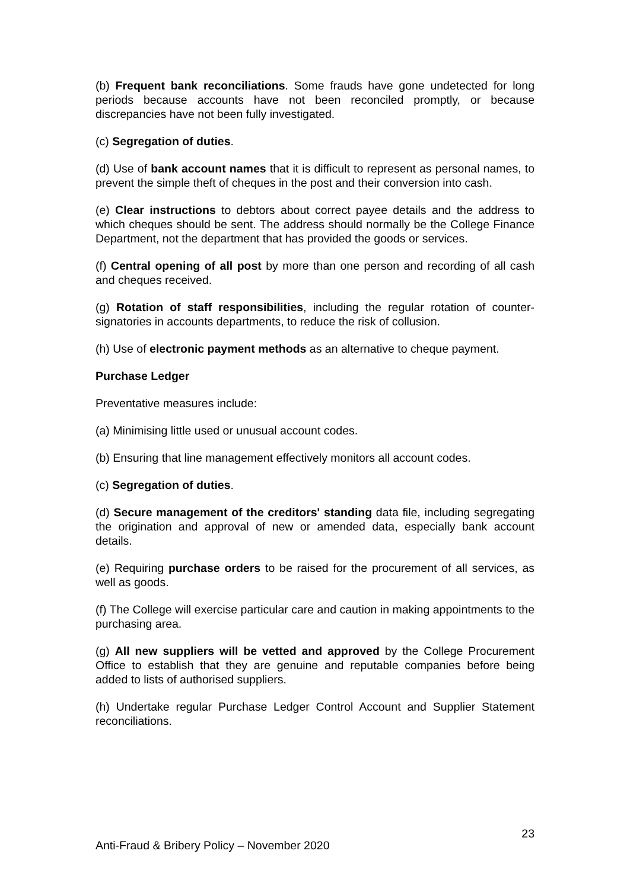(b) Frequent bank reconciliations. Some frauds have gone undetected for long periods because accounts have not been reconciled promptly, or because discrepancies have not been fully investigated.
(c) Segregation of duties.
(d) Use of bank account names that it is difficult to represent as personal names, to prevent the simple theft of cheques in the post and their conversion into cash.
(e) Clear instructions to debtors about correct payee details and the address to which cheques should be sent. The address should normally be the College Finance Department, not the department that has provided the goods or services.
(f) Central opening of all post by more than one person and recording of all cash and cheques received.
(g) Rotation of staff responsibilities, including the regular rotation of counter-signatories in accounts departments, to reduce the risk of collusion.
(h) Use of electronic payment methods as an alternative to cheque payment.
Purchase Ledger
Preventative measures include:
(a) Minimising little used or unusual account codes.
(b) Ensuring that line management effectively monitors all account codes.
(c) Segregation of duties.
(d) Secure management of the creditors' standing data file, including segregating the origination and approval of new or amended data, especially bank account details.
(e) Requiring purchase orders to be raised for the procurement of all services, as well as goods.
(f) The College will exercise particular care and caution in making appointments to the purchasing area.
(g) All new suppliers will be vetted and approved by the College Procurement Office to establish that they are genuine and reputable companies before being added to lists of authorised suppliers.
(h) Undertake regular Purchase Ledger Control Account and Supplier Statement reconciliations.
23
Anti-Fraud & Bribery Policy – November 2020